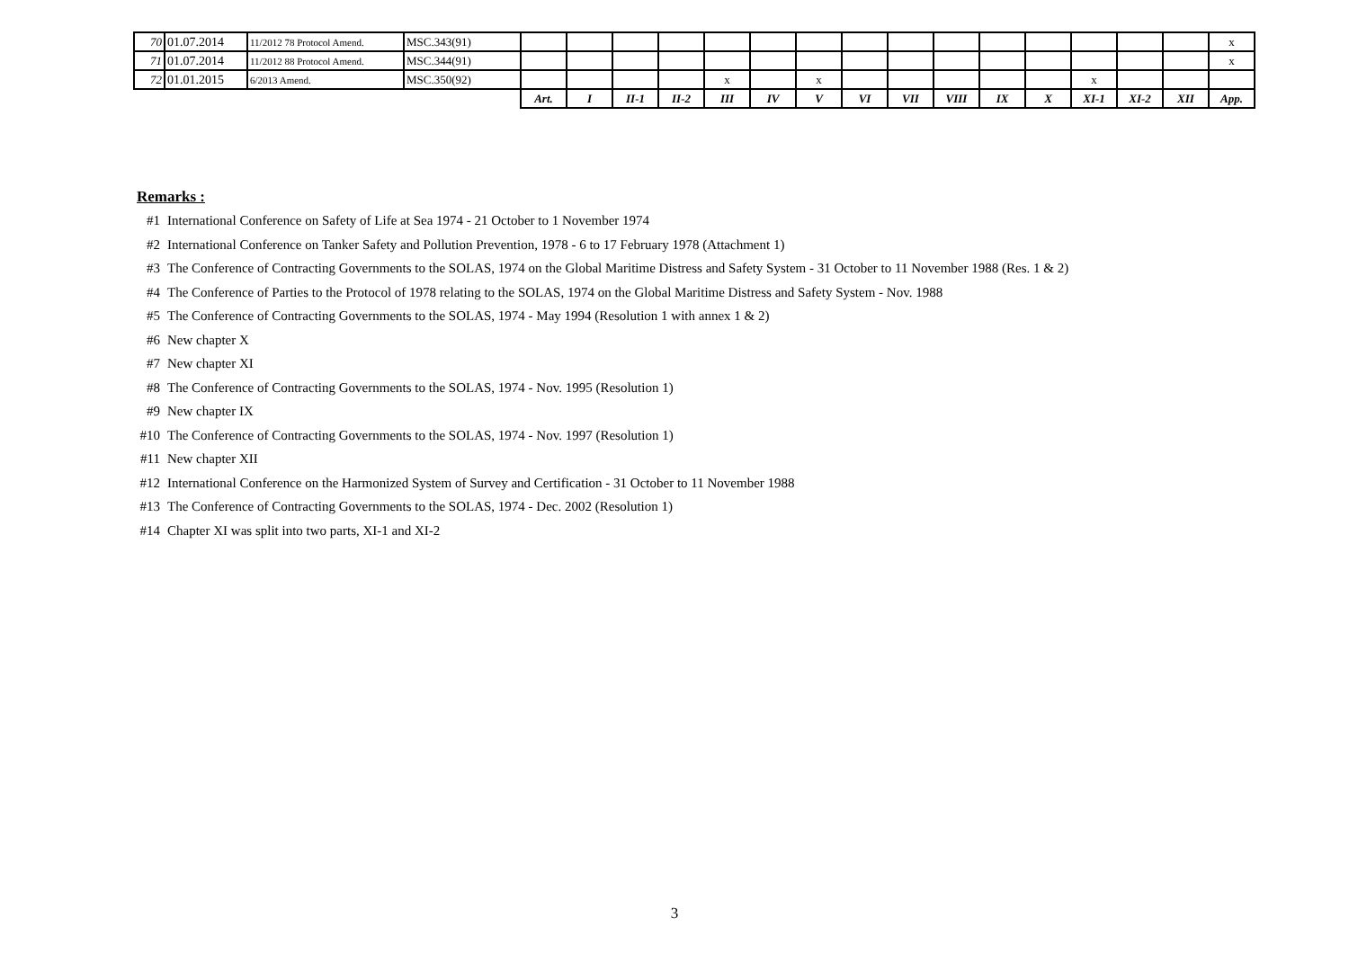| 70 | 01.07.2014 | 11/2012 78 Protocol Amend. | MSC.343(91) | | | | | | | | | | | | | | | | x |
| 71 | 01.07.2014 | 11/2012 88 Protocol Amend. | MSC.344(91) | | | | | | | | | | | | | | | | x |
| 72 | 01.01.2015 | 6/2013 Amend. | MSC.350(92) | | | | | x | | x | | | | | | x | | | |
| | | | | Art. | I | II-1 | II-2 | III | IV | V | VI | VII | VIII | IX | X | XI-1 | XI-2 | XII | App. |
Remarks :
#1 International Conference on Safety of Life at Sea 1974 - 21 October to 1 November 1974
#2 International Conference on Tanker Safety and Pollution Prevention, 1978 - 6 to 17 February 1978 (Attachment 1)
#3 The Conference of Contracting Governments to the SOLAS, 1974 on the Global Maritime Distress and Safety System - 31 October to 11 November 1988 (Res. 1 & 2)
#4 The Conference of Parties to the Protocol of 1978 relating to the SOLAS, 1974 on the Global Maritime Distress and Safety System - Nov. 1988
#5 The Conference of Contracting Governments to the SOLAS, 1974 - May 1994 (Resolution 1 with annex 1 & 2)
#6 New chapter X
#7 New chapter XI
#8 The Conference of Contracting Governments to the SOLAS, 1974 - Nov. 1995 (Resolution 1)
#9 New chapter IX
#10 The Conference of Contracting Governments to the SOLAS, 1974 - Nov. 1997 (Resolution 1)
#11 New chapter XII
#12 International Conference on the Harmonized System of Survey and Certification - 31 October to 11 November 1988
#13 The Conference of Contracting Governments to the SOLAS, 1974 - Dec. 2002 (Resolution 1)
#14 Chapter XI was split into two parts, XI-1 and XI-2
3